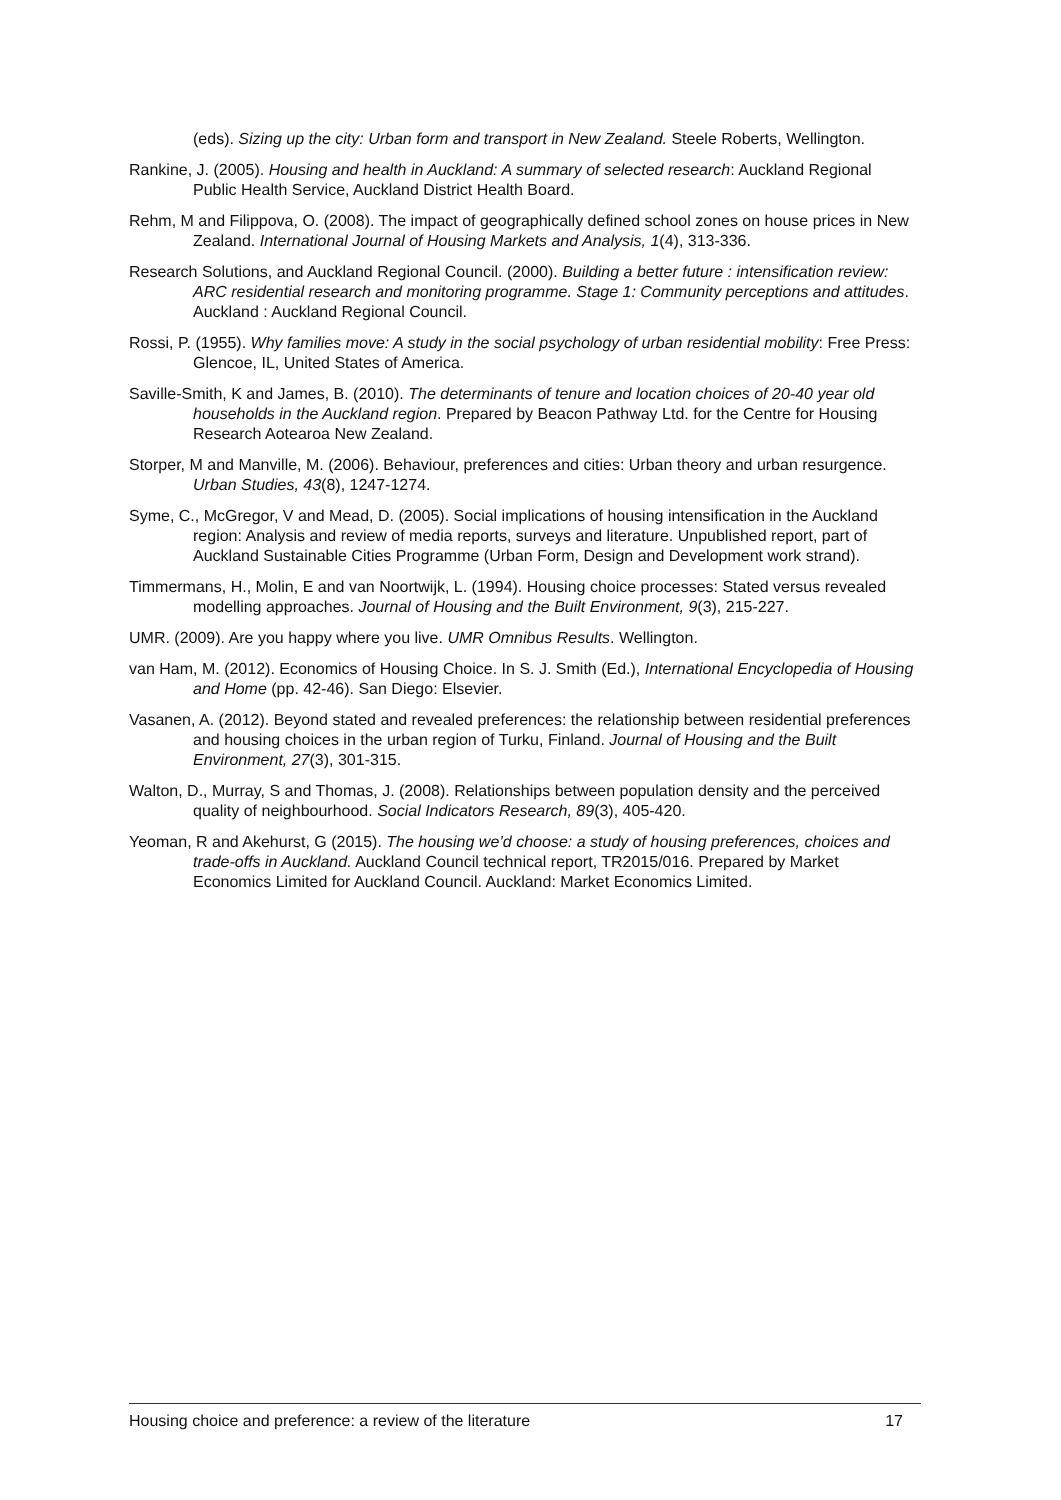(eds). Sizing up the city: Urban form and transport in New Zealand. Steele Roberts, Wellington.
Rankine, J. (2005). Housing and health in Auckland: A summary of selected research: Auckland Regional Public Health Service, Auckland District Health Board.
Rehm, M and Filippova, O. (2008). The impact of geographically defined school zones on house prices in New Zealand. International Journal of Housing Markets and Analysis, 1(4), 313-336.
Research Solutions, and Auckland Regional Council. (2000). Building a better future : intensification review: ARC residential research and monitoring programme. Stage 1: Community perceptions and attitudes. Auckland : Auckland Regional Council.
Rossi, P. (1955). Why families move: A study in the social psychology of urban residential mobility: Free Press: Glencoe, IL, United States of America.
Saville-Smith, K and James, B. (2010). The determinants of tenure and location choices of 20-40 year old households in the Auckland region. Prepared by Beacon Pathway Ltd. for the Centre for Housing Research Aotearoa New Zealand.
Storper, M and Manville, M. (2006). Behaviour, preferences and cities: Urban theory and urban resurgence. Urban Studies, 43(8), 1247-1274.
Syme, C., McGregor, V and Mead, D. (2005). Social implications of housing intensification in the Auckland region: Analysis and review of media reports, surveys and literature. Unpublished report, part of Auckland Sustainable Cities Programme (Urban Form, Design and Development work strand).
Timmermans, H., Molin, E and van Noortwijk, L. (1994). Housing choice processes: Stated versus revealed modelling approaches. Journal of Housing and the Built Environment, 9(3), 215-227.
UMR. (2009). Are you happy where you live. UMR Omnibus Results. Wellington.
van Ham, M. (2012). Economics of Housing Choice. In S. J. Smith (Ed.), International Encyclopedia of Housing and Home (pp. 42-46). San Diego: Elsevier.
Vasanen, A. (2012). Beyond stated and revealed preferences: the relationship between residential preferences and housing choices in the urban region of Turku, Finland. Journal of Housing and the Built Environment, 27(3), 301-315.
Walton, D., Murray, S and Thomas, J. (2008). Relationships between population density and the perceived quality of neighbourhood. Social Indicators Research, 89(3), 405-420.
Yeoman, R and Akehurst, G (2015). The housing we’d choose: a study of housing preferences, choices and trade-offs in Auckland. Auckland Council technical report, TR2015/016. Prepared by Market Economics Limited for Auckland Council. Auckland: Market Economics Limited.
Housing choice and preference: a review of the literature 17